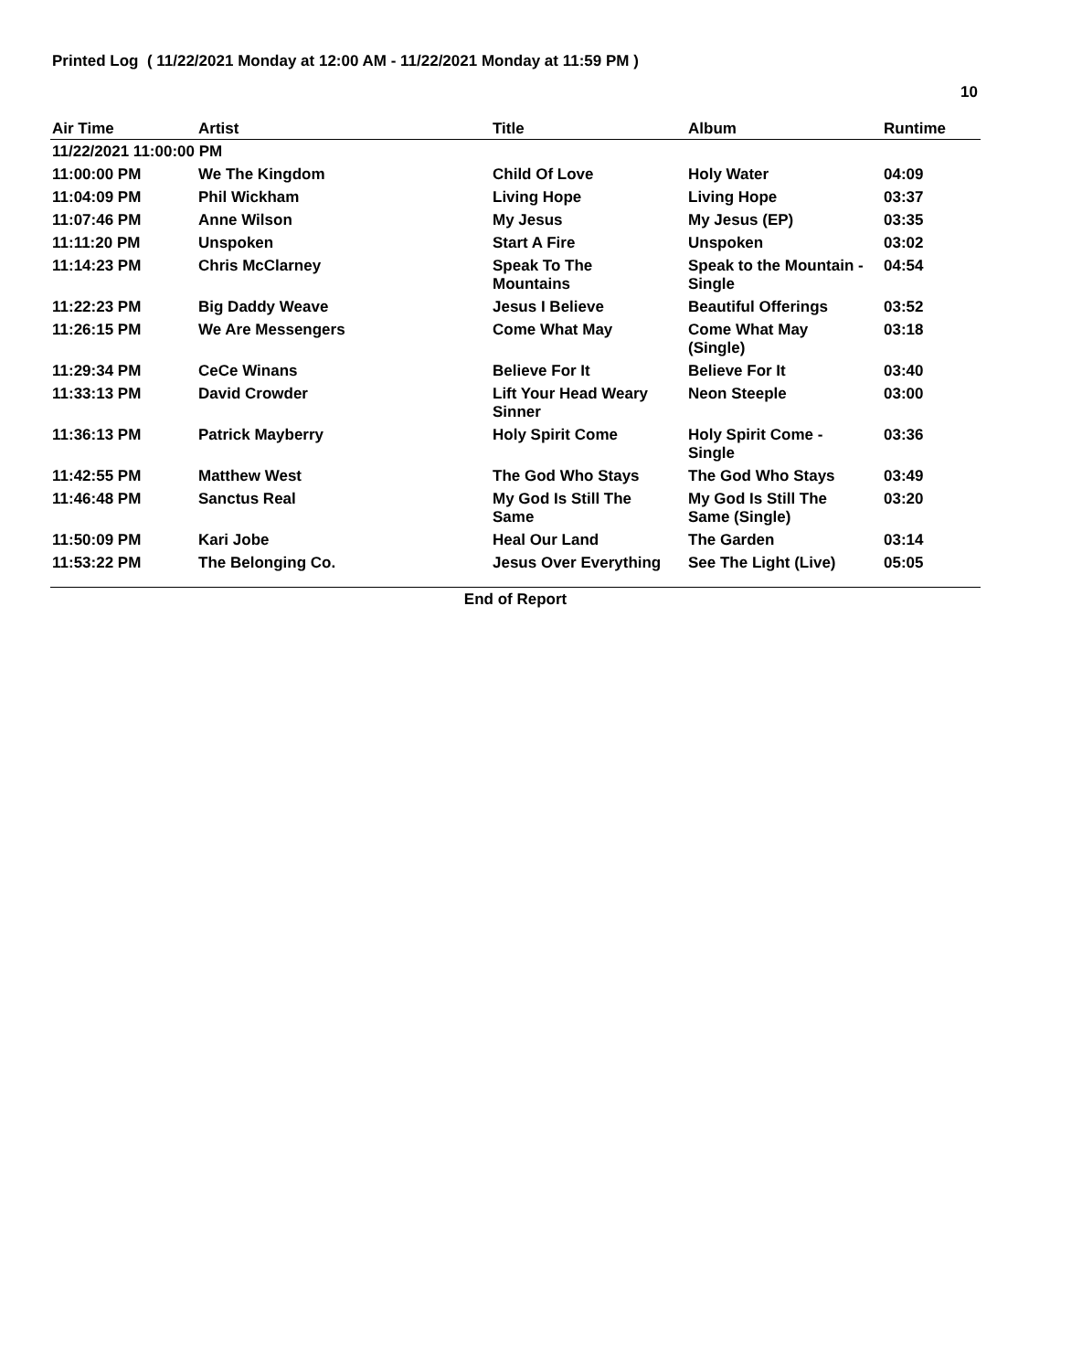Printed Log ( 11/22/2021 Monday at 12:00 AM - 11/22/2021 Monday at 11:59 PM )
10
| Air Time | Artist | Title | Album | Runtime |
| --- | --- | --- | --- | --- |
| 11/22/2021 11:00:00 PM | | | | |
| 11:00:00 PM | We The Kingdom | Child Of Love | Holy Water | 04:09 |
| 11:04:09 PM | Phil Wickham | Living Hope | Living Hope | 03:37 |
| 11:07:46 PM | Anne Wilson | My Jesus | My Jesus (EP) | 03:35 |
| 11:11:20 PM | Unspoken | Start A Fire | Unspoken | 03:02 |
| 11:14:23 PM | Chris McClarney | Speak To The Mountains | Speak to the Mountain - Single | 04:54 |
| 11:22:23 PM | Big Daddy Weave | Jesus I Believe | Beautiful Offerings | 03:52 |
| 11:26:15 PM | We Are Messengers | Come What May | Come What May (Single) | 03:18 |
| 11:29:34 PM | CeCe Winans | Believe For It | Believe For It | 03:40 |
| 11:33:13 PM | David Crowder | Lift Your Head Weary Sinner | Neon Steeple | 03:00 |
| 11:36:13 PM | Patrick Mayberry | Holy Spirit Come | Holy Spirit Come - Single | 03:36 |
| 11:42:55 PM | Matthew West | The God Who Stays | The God Who Stays | 03:49 |
| 11:46:48 PM | Sanctus Real | My God Is Still The Same | My God Is Still The Same (Single) | 03:20 |
| 11:50:09 PM | Kari Jobe | Heal Our Land | The Garden | 03:14 |
| 11:53:22 PM | The Belonging Co. | Jesus Over Everything | See The Light (Live) | 05:05 |
End of Report